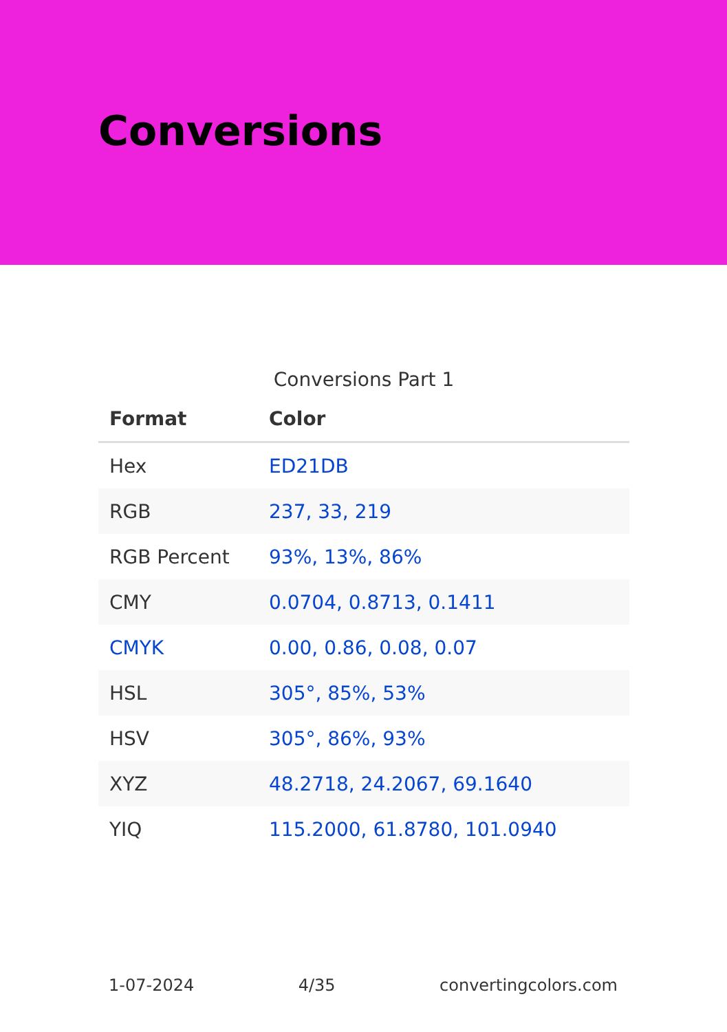Conversions
Conversions Part 1
| Format | Color |
| --- | --- |
| Hex | ED21DB |
| RGB | 237, 33, 219 |
| RGB Percent | 93%, 13%, 86% |
| CMY | 0.0704, 0.8713, 0.1411 |
| CMYK | 0.00, 0.86, 0.08, 0.07 |
| HSL | 305°, 85%, 53% |
| HSV | 305°, 86%, 93% |
| XYZ | 48.2718, 24.2067, 69.1640 |
| YIQ | 115.2000, 61.8780, 101.0940 |
1-07-2024 4/35 convertingcolors.com